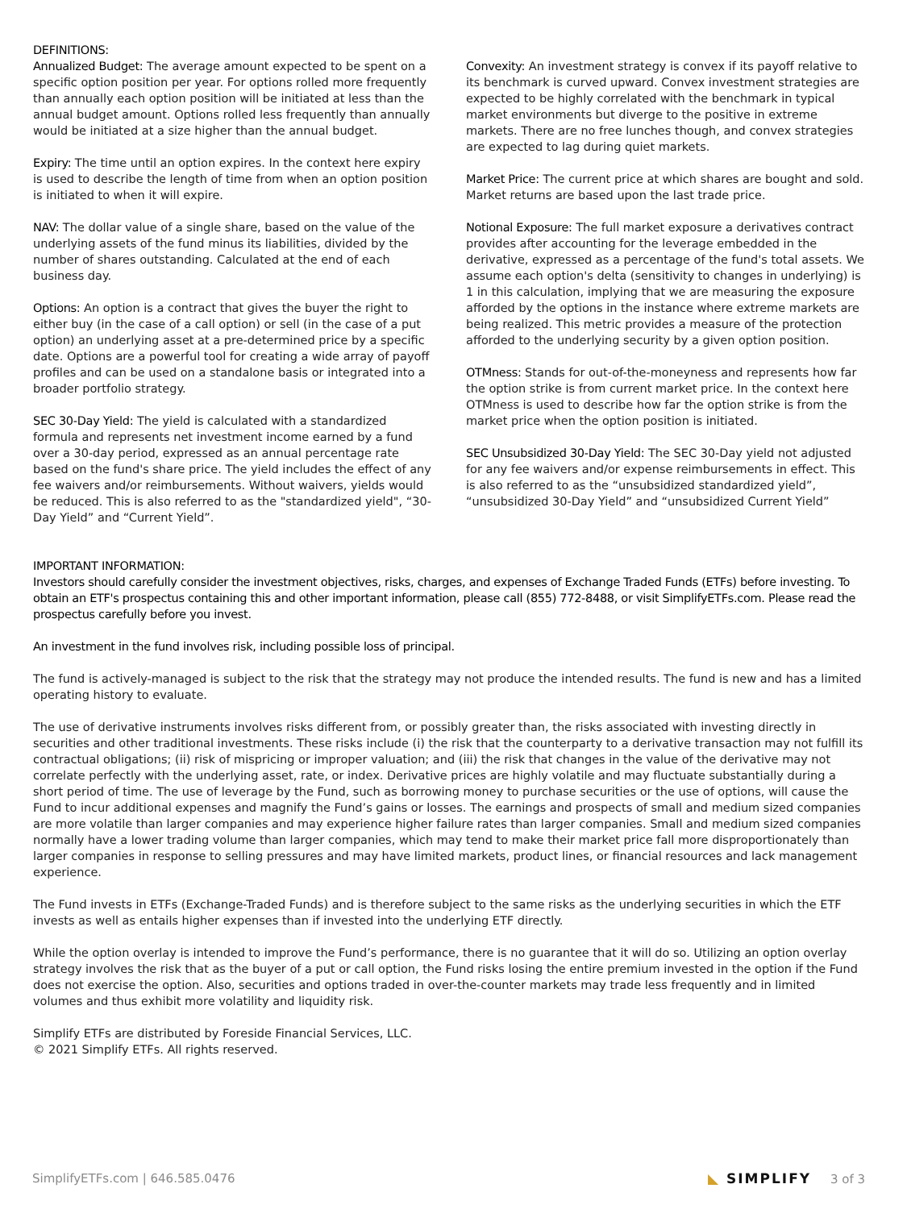DEFINITIONS:
Annualized Budget: The average amount expected to be spent on a specific option position per year. For options rolled more frequently than annually each option position will be initiated at less than the annual budget amount. Options rolled less frequently than annually would be initiated at a size higher than the annual budget.
Expiry: The time until an option expires. In the context here expiry is used to describe the length of time from when an option position is initiated to when it will expire.
NAV: The dollar value of a single share, based on the value of the underlying assets of the fund minus its liabilities, divided by the number of shares outstanding. Calculated at the end of each business day.
Options: An option is a contract that gives the buyer the right to either buy (in the case of a call option) or sell (in the case of a put option) an underlying asset at a pre-determined price by a specific date. Options are a powerful tool for creating a wide array of payoff profiles and can be used on a standalone basis or integrated into a broader portfolio strategy.
SEC 30-Day Yield: The yield is calculated with a standardized formula and represents net investment income earned by a fund over a 30-day period, expressed as an annual percentage rate based on the fund's share price. The yield includes the effect of any fee waivers and/or reimbursements. Without waivers, yields would be reduced. This is also referred to as the "standardized yield", “30-Day Yield” and “Current Yield”.
Convexity: An investment strategy is convex if its payoff relative to its benchmark is curved upward. Convex investment strategies are expected to be highly correlated with the benchmark in typical market environments but diverge to the positive in extreme markets. There are no free lunches though, and convex strategies are expected to lag during quiet markets.
Market Price: The current price at which shares are bought and sold. Market returns are based upon the last trade price.
Notional Exposure: The full market exposure a derivatives contract provides after accounting for the leverage embedded in the derivative, expressed as a percentage of the fund's total assets. We assume each option's delta (sensitivity to changes in underlying) is 1 in this calculation, implying that we are measuring the exposure afforded by the options in the instance where extreme markets are being realized. This metric provides a measure of the protection afforded to the underlying security by a given option position.
OTMness: Stands for out-of-the-moneyness and represents how far the option strike is from current market price. In the context here OTMness is used to describe how far the option strike is from the market price when the option position is initiated.
SEC Unsubsidized 30-Day Yield: The SEC 30-Day yield not adjusted for any fee waivers and/or expense reimbursements in effect. This is also referred to as the “unsubsidized standardized yield”, “unsubsidized 30-Day Yield” and “unsubsidized Current Yield”
IMPORTANT INFORMATION:
Investors should carefully consider the investment objectives, risks, charges, and expenses of Exchange Traded Funds (ETFs) before investing. To obtain an ETF's prospectus containing this and other important information, please call (855) 772-8488, or visit SimplifyETFs.com. Please read the prospectus carefully before you invest.
An investment in the fund involves risk, including possible loss of principal.
The fund is actively-managed is subject to the risk that the strategy may not produce the intended results. The fund is new and has a limited operating history to evaluate.
The use of derivative instruments involves risks different from, or possibly greater than, the risks associated with investing directly in securities and other traditional investments. These risks include (i) the risk that the counterparty to a derivative transaction may not fulfill its contractual obligations; (ii) risk of mispricing or improper valuation; and (iii) the risk that changes in the value of the derivative may not correlate perfectly with the underlying asset, rate, or index. Derivative prices are highly volatile and may fluctuate substantially during a short period of time. The use of leverage by the Fund, such as borrowing money to purchase securities or the use of options, will cause the Fund to incur additional expenses and magnify the Fund’s gains or losses. The earnings and prospects of small and medium sized companies are more volatile than larger companies and may experience higher failure rates than larger companies. Small and medium sized companies normally have a lower trading volume than larger companies, which may tend to make their market price fall more disproportionately than larger companies in response to selling pressures and may have limited markets, product lines, or financial resources and lack management experience.
The Fund invests in ETFs (Exchange-Traded Funds) and is therefore subject to the same risks as the underlying securities in which the ETF invests as well as entails higher expenses than if invested into the underlying ETF directly.
While the option overlay is intended to improve the Fund’s performance, there is no guarantee that it will do so. Utilizing an option overlay strategy involves the risk that as the buyer of a put or call option, the Fund risks losing the entire premium invested in the option if the Fund does not exercise the option. Also, securities and options traded in over-the-counter markets may trade less frequently and in limited volumes and thus exhibit more volatility and liquidity risk.
Simplify ETFs are distributed by Foreside Financial Services, LLC.
© 2021 Simplify ETFs. All rights reserved.
SimplifyETFs.com | 646.585.0476
◣ SIMPLIFY 3 of 3